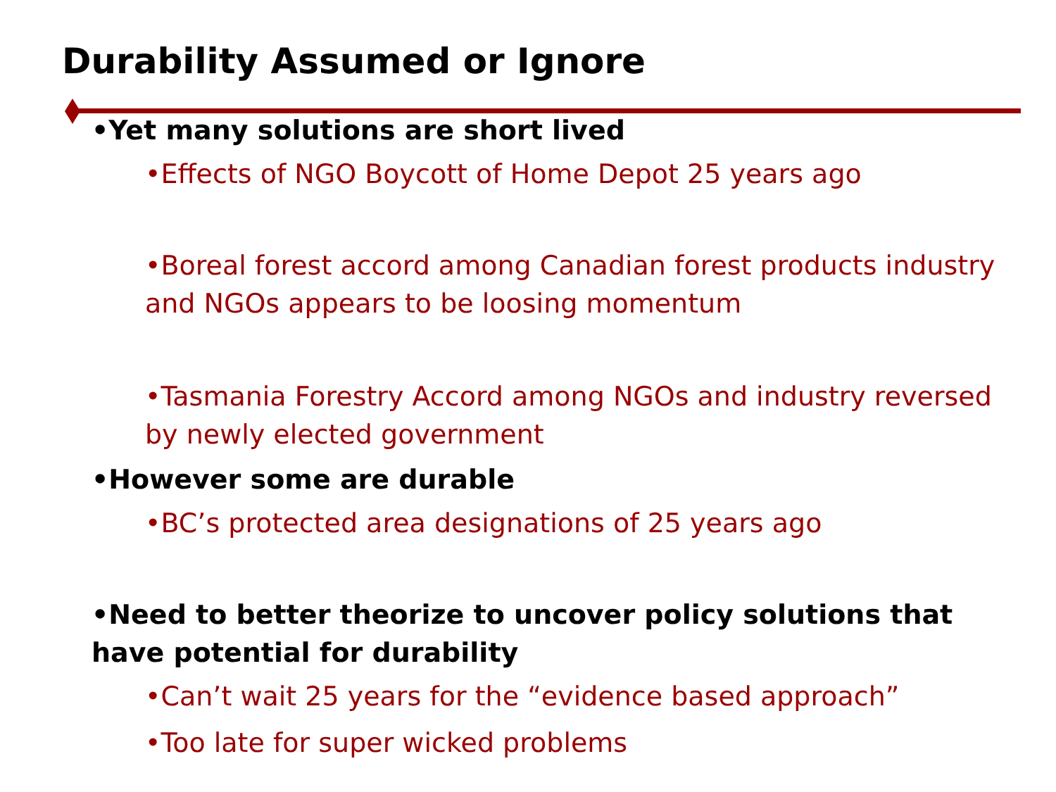Durability Assumed or Ignore
•Yet many solutions are short lived
•Effects of NGO Boycott of Home Depot 25 years ago
•Boreal forest accord among Canadian forest products industry and NGOs appears to be loosing momentum
•Tasmania Forestry Accord among NGOs and industry reversed by newly elected government
•However some are durable
•BC’s protected area designations of 25 years ago
•Need to better theorize to uncover policy solutions that have potential for durability
•Can’t wait 25 years for the “evidence based approach”
•Too late for super wicked problems